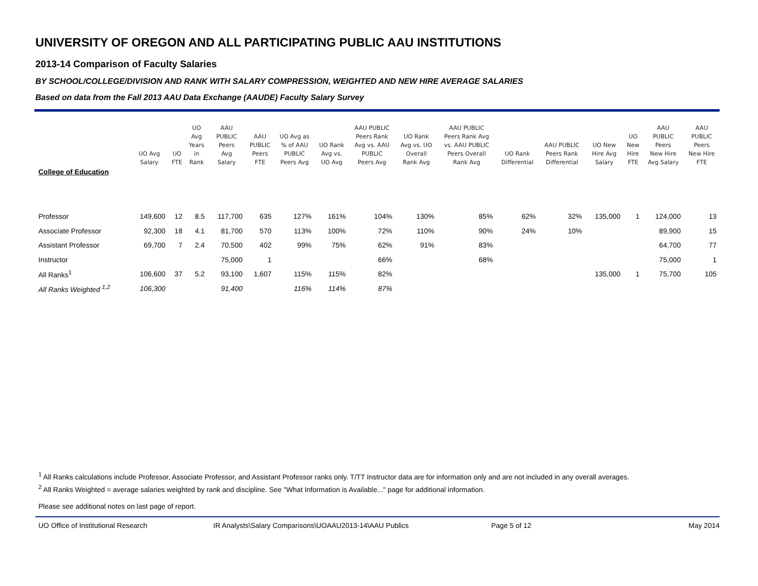UNIVERSITY OF OREGON AND ALL PARTICIPATING PUBLIC AAU INSTITUTIONS
2013-14 Comparison of Faculty Salaries
BY SCHOOL/COLLEGE/DIVISION AND RANK WITH SALARY COMPRESSION, WEIGHTED AND NEW HIRE AVERAGE SALARIES
Based on data from the Fall 2013 AAU Data Exchange (AAUDE) Faculty Salary Survey
| | UO Avg Salary | UO FTE | UO Avg Years in Rank | AAU PUBLIC Peers Avg Salary | AAU PUBLIC Peers FTE | UO Avg as % of AAU PUBLIC Peers Avg | UO Rank Avg vs. UO Avg | AAU PUBLIC Peers Rank Avg vs. AAU PUBLIC Peers Avg | UO Rank Avg vs. UO Overall Rank Avg | AAU PUBLIC Peers Rank Avg vs. AAU PUBLIC Peers Overall Rank Avg | UO Rank Differential | AAU PUBLIC Peers Rank Differential | UO New Hire Avg Salary | UO New Hire FTE | AAU PUBLIC Peers New Hire Avg Salary | AAU PUBLIC Peers New Hire FTE |
| --- | --- | --- | --- | --- | --- | --- | --- | --- | --- | --- | --- | --- | --- | --- | --- | --- |
| College of Education | | | | | | | | | | | | | | | | |
| Professor | 149,600 | 12 | 8.5 | 117,700 | 635 | 127% | 161% | 104% | 130% | 85% | 62% | 32% | 135,000 | 1 | 124,000 | 13 |
| Associate Professor | 92,300 | 18 | 4.1 | 81,700 | 570 | 113% | 100% | 72% | 110% | 90% | 24% | 10% | | | 89,900 | 15 |
| Assistant Professor | 69,700 | 7 | 2.4 | 70,500 | 402 | 99% | 75% | 62% | 91% | 83% | | | | | 64,700 | 77 |
| Instructor | | | | 75,000 | 1 | | | 66% | | 68% | | | | | 75,000 | 1 |
| All Ranks<sup>1</sup> | 106,600 | 37 | 5.2 | 93,100 | 1,607 | 115% | 115% | 82% | | | | | 135,000 | 1 | 75,700 | 105 |
| All Ranks Weighted <sup>1,2</sup> | 106,300 | | | 91,400 | | 116% | 114% | 87% | | | | | | | | |
<sup>1</sup> All Ranks calculations include Professor, Associate Professor, and Assistant Professor ranks only. T/TT Instructor data are for information only and are not included in any overall averages.
<sup>2</sup> All Ranks Weighted = average salaries weighted by rank and discipline. See "What Information is Available..." page for additional information.
Please see additional notes on last page of report.
UO Office of Institutional Research IR Analysts\Salary Comparisons\UOAAU2013-14\AAU Publics Page 5 of 12 May 2014